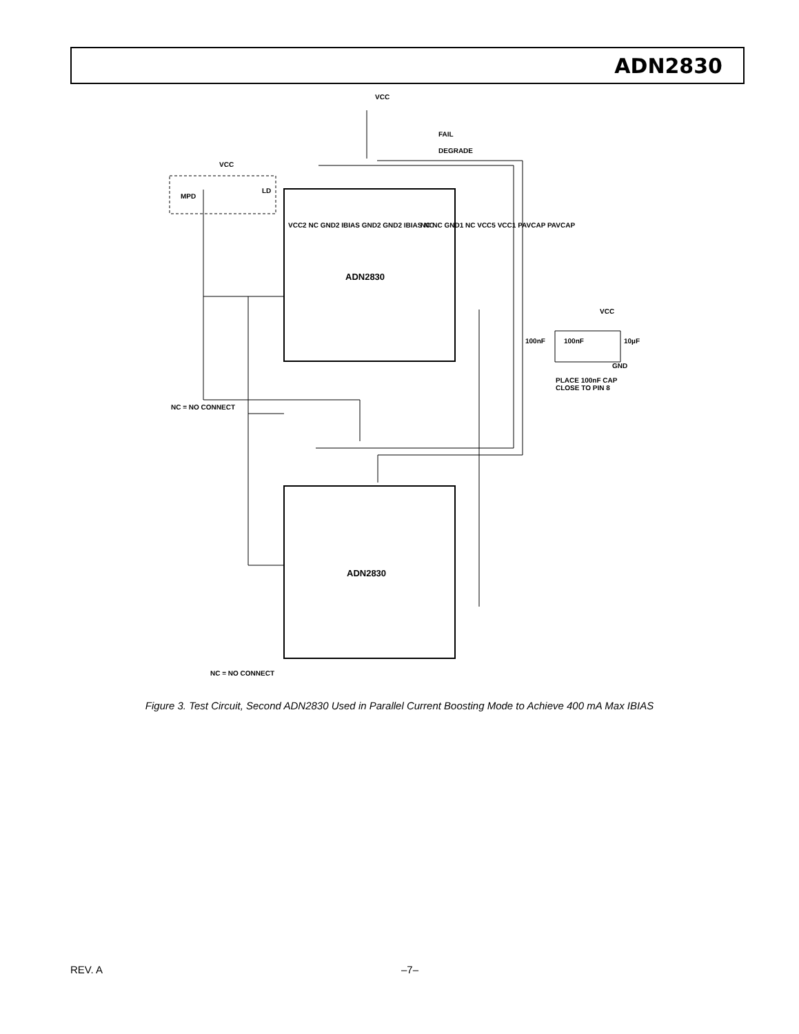ADN2830
VCC
FAIL
DEGRADE
VCC
MPD
LD
ADN2830
ADN2830
NC = NO CONNECT
NC = NO CONNECT
100nF
100nF
10µF
VCC
GND
PLACE 100nF CAP
CLOSE TO PIN 8
VCC2 NC GND2 IBIAS GND2 GND2 IBIAS NC
NC NC GND1 NC VCC5 VCC1 PAVCAP PAVCAP
Figure 3. Test Circuit, Second ADN2830 Used in Parallel Current Boosting Mode to Achieve 400 mA Max IBIAS
REV. A –7–